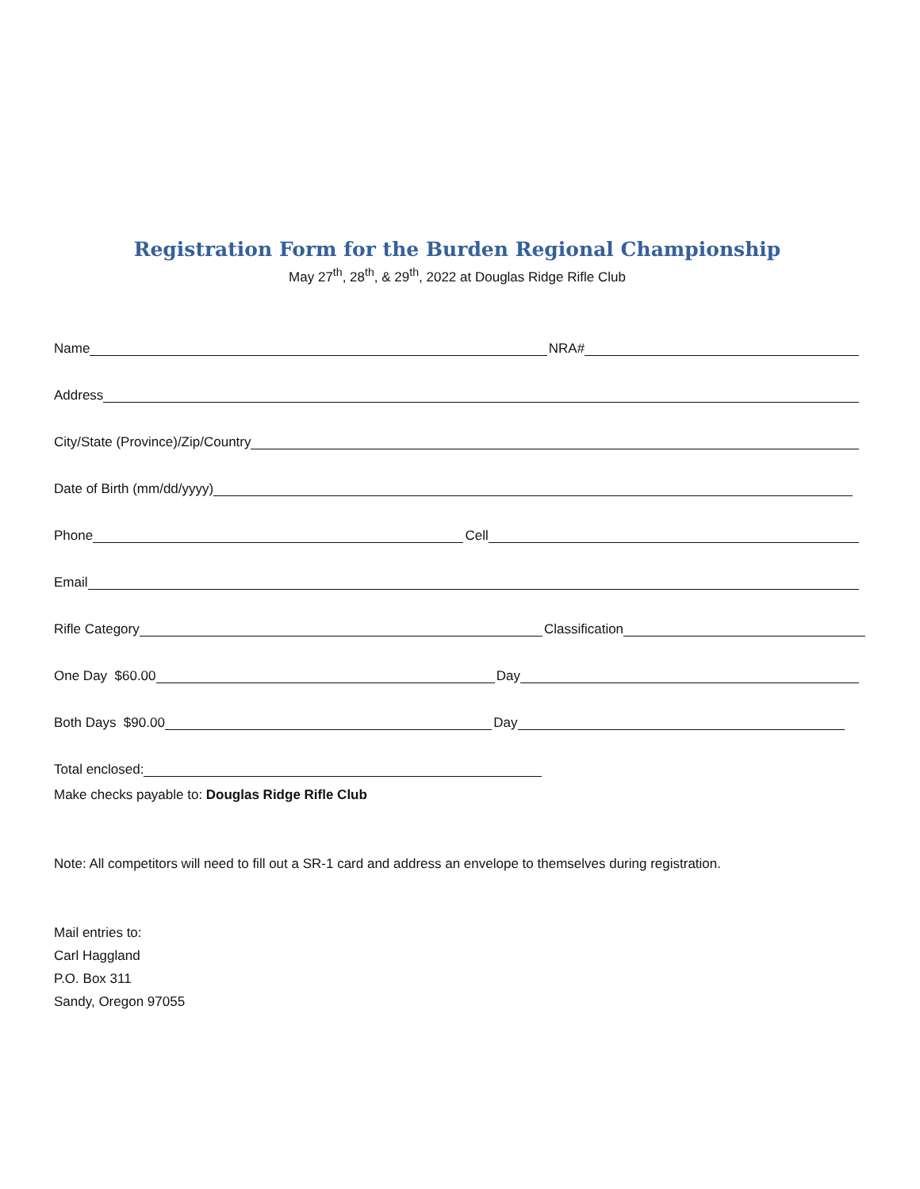Registration Form for the Burden Regional Championship
May 27<sup>th</sup>, 28<sup>th</sup>, & 29<sup>th</sup>, 2022 at Douglas Ridge Rifle Club
Name NRA#
Address
City/State (Province)/Zip/Country
Date of Birth (mm/dd/yyyy)
Phone Cell
Email
Rifle Category Classification
One Day $60.00 Day
Both Days $90.00 Day
Total enclosed:
Make checks payable to: Douglas Ridge Rifle Club
Note: All competitors will need to fill out a SR-1 card and address an envelope to themselves during registration.
Mail entries to:
Carl Haggland
P.O. Box 311
Sandy, Oregon 97055